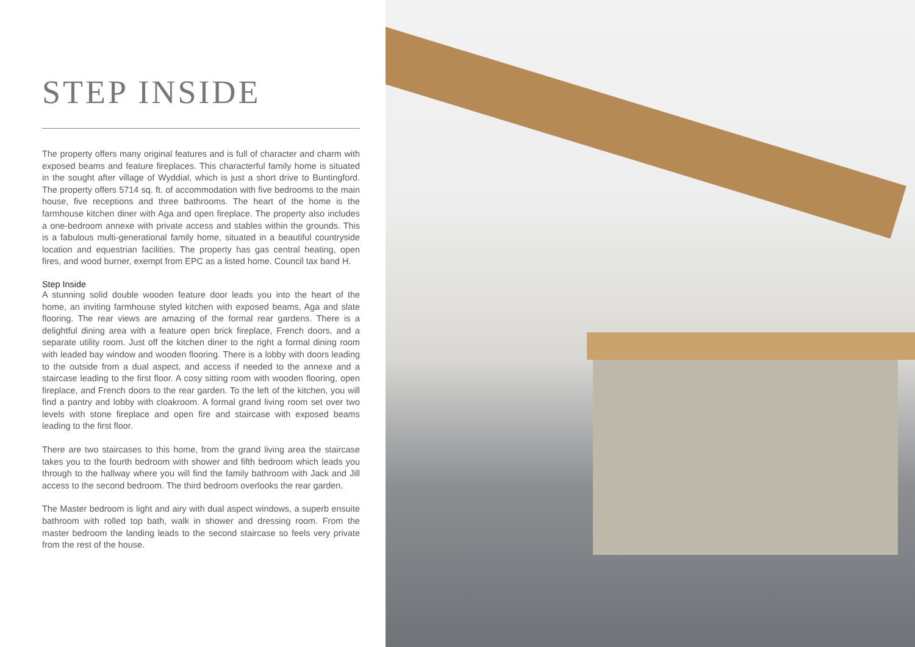STEP INSIDE
The property offers many original features and is full of character and charm with exposed beams and feature fireplaces. This characterful family home is situated in the sought after village of Wyddial, which is just a short drive to Buntingford. The property offers 5714 sq. ft. of accommodation with five bedrooms to the main house, five receptions and three bathrooms. The heart of the home is the farmhouse kitchen diner with Aga and open fireplace. The property also includes a one-bedroom annexe with private access and stables within the grounds. This is a fabulous multi-generational family home, situated in a beautiful countryside location and equestrian facilities. The property has gas central heating, open fires, and wood burner, exempt from EPC as a listed home. Council tax band H.
Step Inside
A stunning solid double wooden feature door leads you into the heart of the home, an inviting farmhouse styled kitchen with exposed beams, Aga and slate flooring. The rear views are amazing of the formal rear gardens. There is a delightful dining area with a feature open brick fireplace, French doors, and a separate utility room. Just off the kitchen diner to the right a formal dining room with leaded bay window and wooden flooring. There is a lobby with doors leading to the outside from a dual aspect, and access if needed to the annexe and a staircase leading to the first floor. A cosy sitting room with wooden flooring, open fireplace, and French doors to the rear garden. To the left of the kitchen, you will find a pantry and lobby with cloakroom. A formal grand living room set over two levels with stone fireplace and open fire and staircase with exposed beams leading to the first floor.
There are two staircases to this home, from the grand living area the staircase takes you to the fourth bedroom with shower and fifth bedroom which leads you through to the hallway where you will find the family bathroom with Jack and Jill access to the second bedroom. The third bedroom overlooks the rear garden.
The Master bedroom is light and airy with dual aspect windows, a superb ensuite bathroom with rolled top bath, walk in shower and dressing room. From the master bedroom the landing leads to the second staircase so feels very private from the rest of the house.